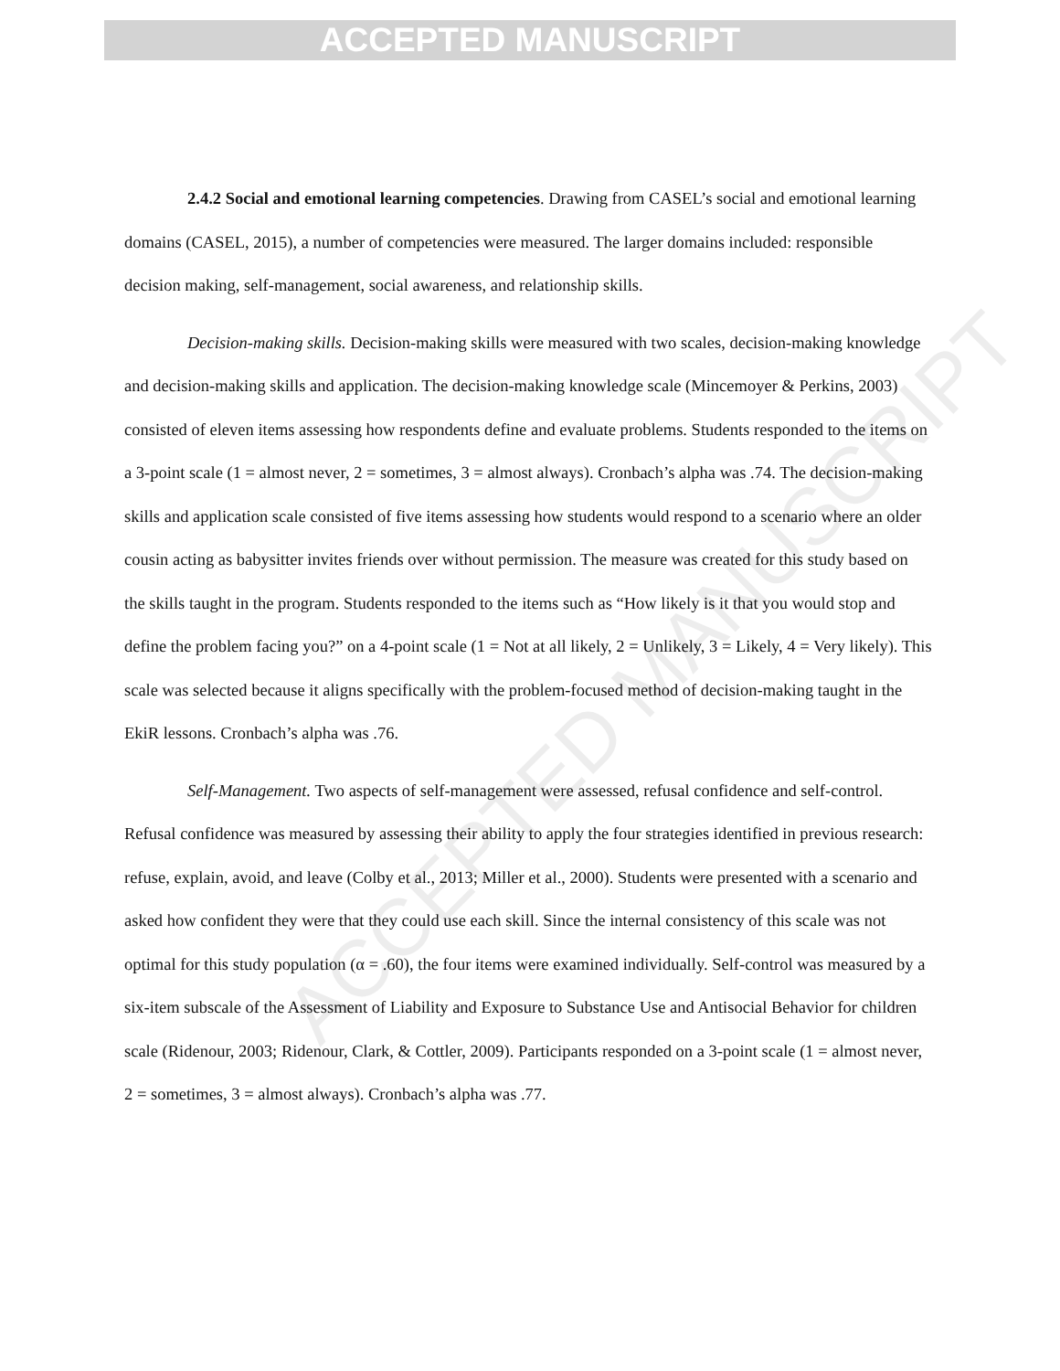ACCEPTED MANUSCRIPT
ACCEPTED MANUSCRIPT
2.4.2 Social and emotional learning competencies. Drawing from CASEL’s social and emotional learning domains (CASEL, 2015), a number of competencies were measured. The larger domains included: responsible decision making, self-management, social awareness, and relationship skills.
Decision-making skills. Decision-making skills were measured with two scales, decision-making knowledge and decision-making skills and application. The decision-making knowledge scale (Mincemoyer & Perkins, 2003) consisted of eleven items assessing how respondents define and evaluate problems. Students responded to the items on a 3-point scale (1 = almost never, 2 = sometimes, 3 = almost always). Cronbach’s alpha was .74. The decision-making skills and application scale consisted of five items assessing how students would respond to a scenario where an older cousin acting as babysitter invites friends over without permission. The measure was created for this study based on the skills taught in the program. Students responded to the items such as “How likely is it that you would stop and define the problem facing you?” on a 4-point scale (1 = Not at all likely, 2 = Unlikely, 3 = Likely, 4 = Very likely). This scale was selected because it aligns specifically with the problem-focused method of decision-making taught in the EkiR lessons. Cronbach’s alpha was .76.
Self-Management. Two aspects of self-management were assessed, refusal confidence and self-control. Refusal confidence was measured by assessing their ability to apply the four strategies identified in previous research: refuse, explain, avoid, and leave (Colby et al., 2013; Miller et al., 2000). Students were presented with a scenario and asked how confident they were that they could use each skill. Since the internal consistency of this scale was not optimal for this study population (α = .60), the four items were examined individually. Self-control was measured by a six-item subscale of the Assessment of Liability and Exposure to Substance Use and Antisocial Behavior for children scale (Ridenour, 2003; Ridenour, Clark, & Cottler, 2009). Participants responded on a 3-point scale (1 = almost never, 2 = sometimes, 3 = almost always). Cronbach’s alpha was .77.